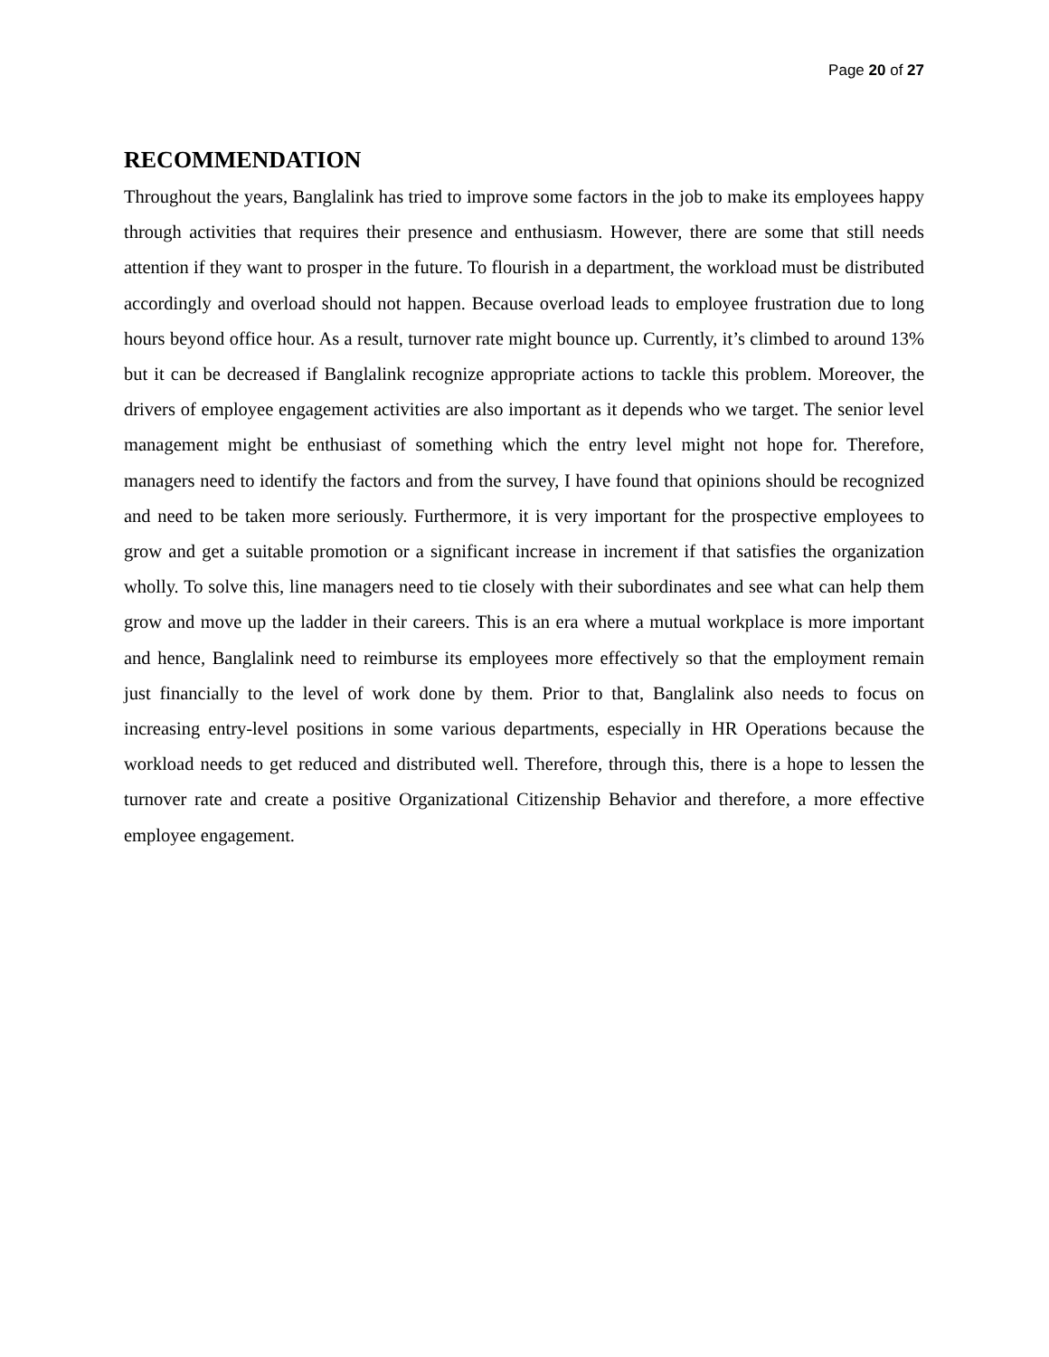Page 20 of 27
RECOMMENDATION
Throughout the years, Banglalink has tried to improve some factors in the job to make its employees happy through activities that requires their presence and enthusiasm. However, there are some that still needs attention if they want to prosper in the future. To flourish in a department, the workload must be distributed accordingly and overload should not happen. Because overload leads to employee frustration due to long hours beyond office hour. As a result, turnover rate might bounce up. Currently, it’s climbed to around 13% but it can be decreased if Banglalink recognize appropriate actions to tackle this problem. Moreover, the drivers of employee engagement activities are also important as it depends who we target. The senior level management might be enthusiast of something which the entry level might not hope for. Therefore, managers need to identify the factors and from the survey, I have found that opinions should be recognized and need to be taken more seriously. Furthermore, it is very important for the prospective employees to grow and get a suitable promotion or a significant increase in increment if that satisfies the organization wholly. To solve this, line managers need to tie closely with their subordinates and see what can help them grow and move up the ladder in their careers. This is an era where a mutual workplace is more important and hence, Banglalink need to reimburse its employees more effectively so that the employment remain just financially to the level of work done by them. Prior to that, Banglalink also needs to focus on increasing entry-level positions in some various departments, especially in HR Operations because the workload needs to get reduced and distributed well. Therefore, through this, there is a hope to lessen the turnover rate and create a positive Organizational Citizenship Behavior and therefore, a more effective employee engagement.